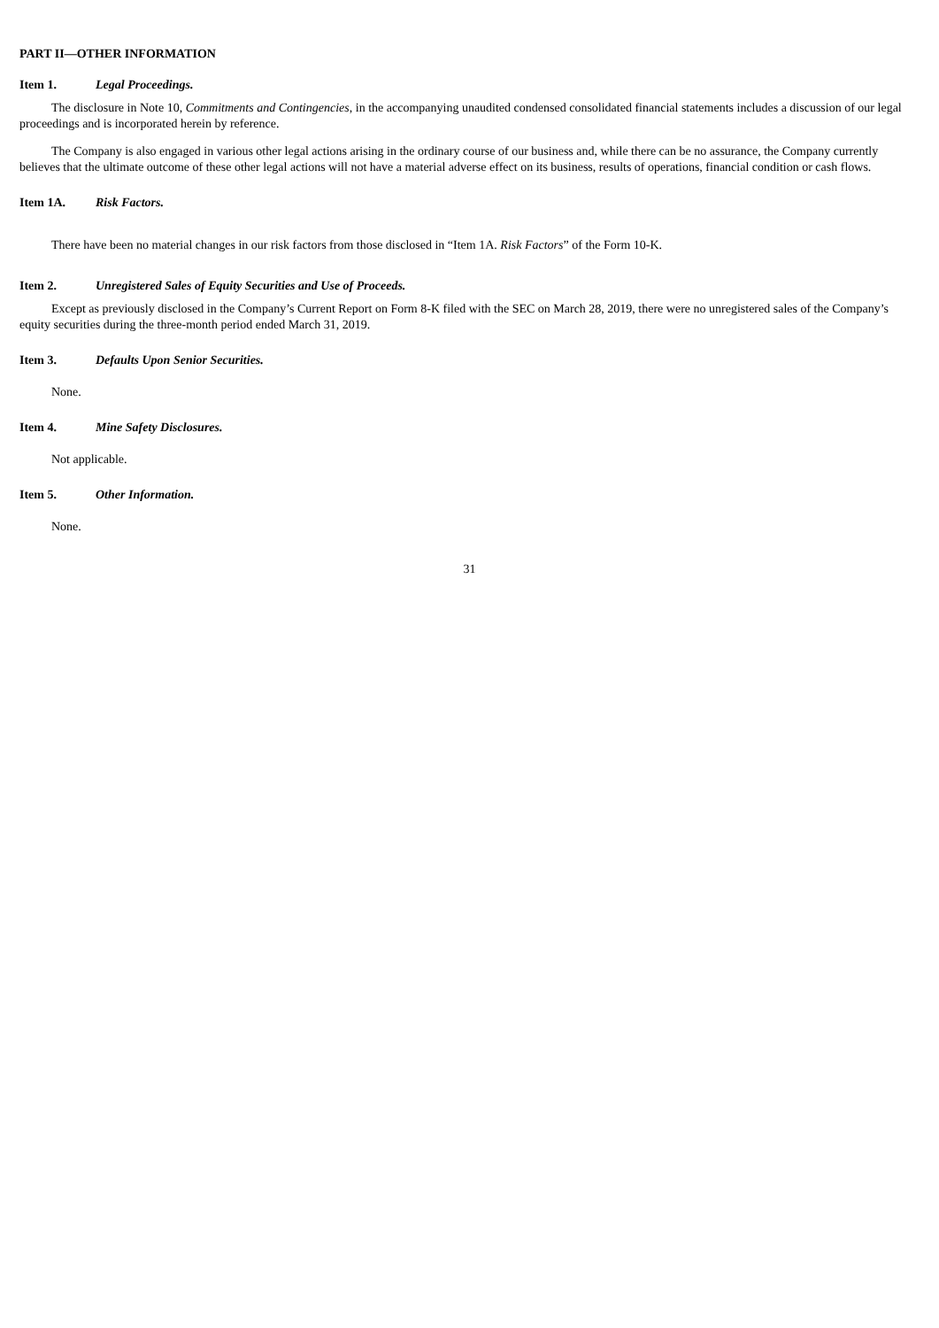PART II—OTHER INFORMATION
Item 1. Legal Proceedings.
The disclosure in Note 10, Commitments and Contingencies, in the accompanying unaudited condensed consolidated financial statements includes a discussion of our legal proceedings and is incorporated herein by reference.
The Company is also engaged in various other legal actions arising in the ordinary course of our business and, while there can be no assurance, the Company currently believes that the ultimate outcome of these other legal actions will not have a material adverse effect on its business, results of operations, financial condition or cash flows.
Item 1A. Risk Factors.
There have been no material changes in our risk factors from those disclosed in “Item 1A. Risk Factors” of the Form 10-K.
Item 2. Unregistered Sales of Equity Securities and Use of Proceeds.
Except as previously disclosed in the Company’s Current Report on Form 8-K filed with the SEC on March 28, 2019, there were no unregistered sales of the Company’s equity securities during the three-month period ended March 31, 2019.
Item 3. Defaults Upon Senior Securities.
None.
Item 4. Mine Safety Disclosures.
Not applicable.
Item 5. Other Information.
None.
31